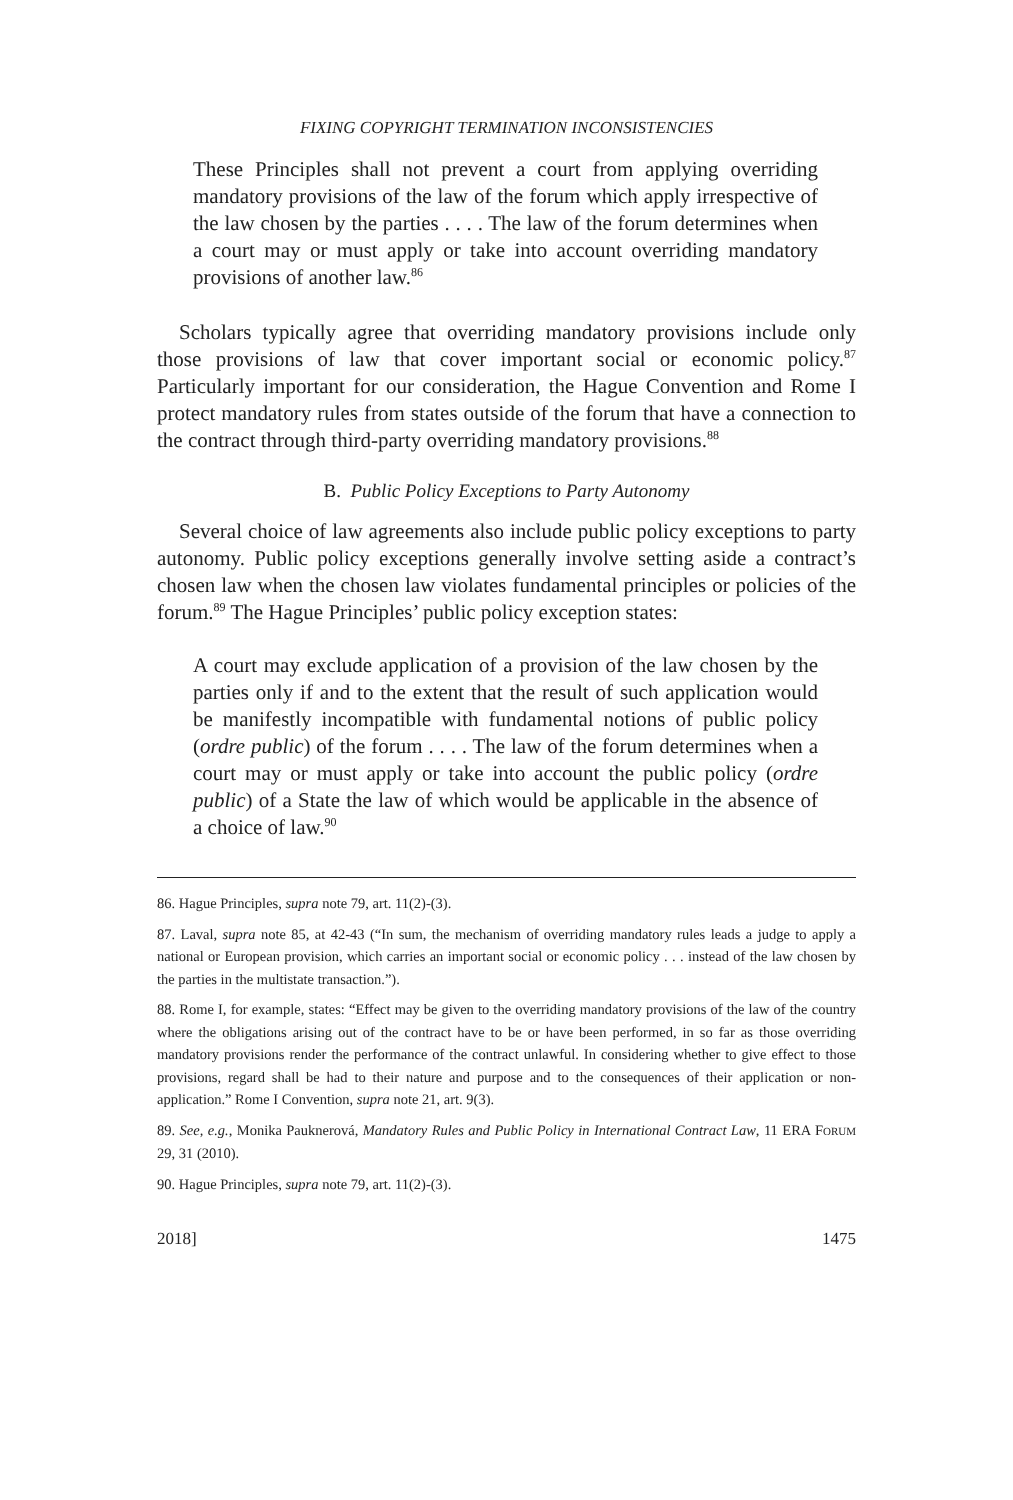FIXING COPYRIGHT TERMINATION INCONSISTENCIES
These Principles shall not prevent a court from applying overriding mandatory provisions of the law of the forum which apply irrespective of the law chosen by the parties . . . . The law of the forum determines when a court may or must apply or take into account overriding mandatory provisions of another law.<sup>86</sup>
Scholars typically agree that overriding mandatory provisions include only those provisions of law that cover important social or economic policy.<sup>87</sup> Particularly important for our consideration, the Hague Convention and Rome I protect mandatory rules from states outside of the forum that have a connection to the contract through third-party overriding mandatory provisions.<sup>88</sup>
B. Public Policy Exceptions to Party Autonomy
Several choice of law agreements also include public policy exceptions to party autonomy. Public policy exceptions generally involve setting aside a contract’s chosen law when the chosen law violates fundamental principles or policies of the forum.<sup>89</sup> The Hague Principles’ public policy exception states:
A court may exclude application of a provision of the law chosen by the parties only if and to the extent that the result of such application would be manifestly incompatible with fundamental notions of public policy (ordre public) of the forum . . . . The law of the forum determines when a court may or must apply or take into account the public policy (ordre public) of a State the law of which would be applicable in the absence of a choice of law.<sup>90</sup>
86. Hague Principles, supra note 79, art. 11(2)-(3).
87. Laval, supra note 85, at 42-43 (“In sum, the mechanism of overriding mandatory rules leads a judge to apply a national or European provision, which carries an important social or economic policy . . . instead of the law chosen by the parties in the multistate transaction.”).
88. Rome I, for example, states: “Effect may be given to the overriding mandatory provisions of the law of the country where the obligations arising out of the contract have to be or have been performed, in so far as those overriding mandatory provisions render the performance of the contract unlawful. In considering whether to give effect to those provisions, regard shall be had to their nature and purpose and to the consequences of their application or non-application.” Rome I Convention, supra note 21, art. 9(3).
89. See, e.g., Monika Pauknerová, Mandatory Rules and Public Policy in International Contract Law, 11 ERA FORUM 29, 31 (2010).
90. Hague Principles, supra note 79, art. 11(2)-(3).
2018] 1475